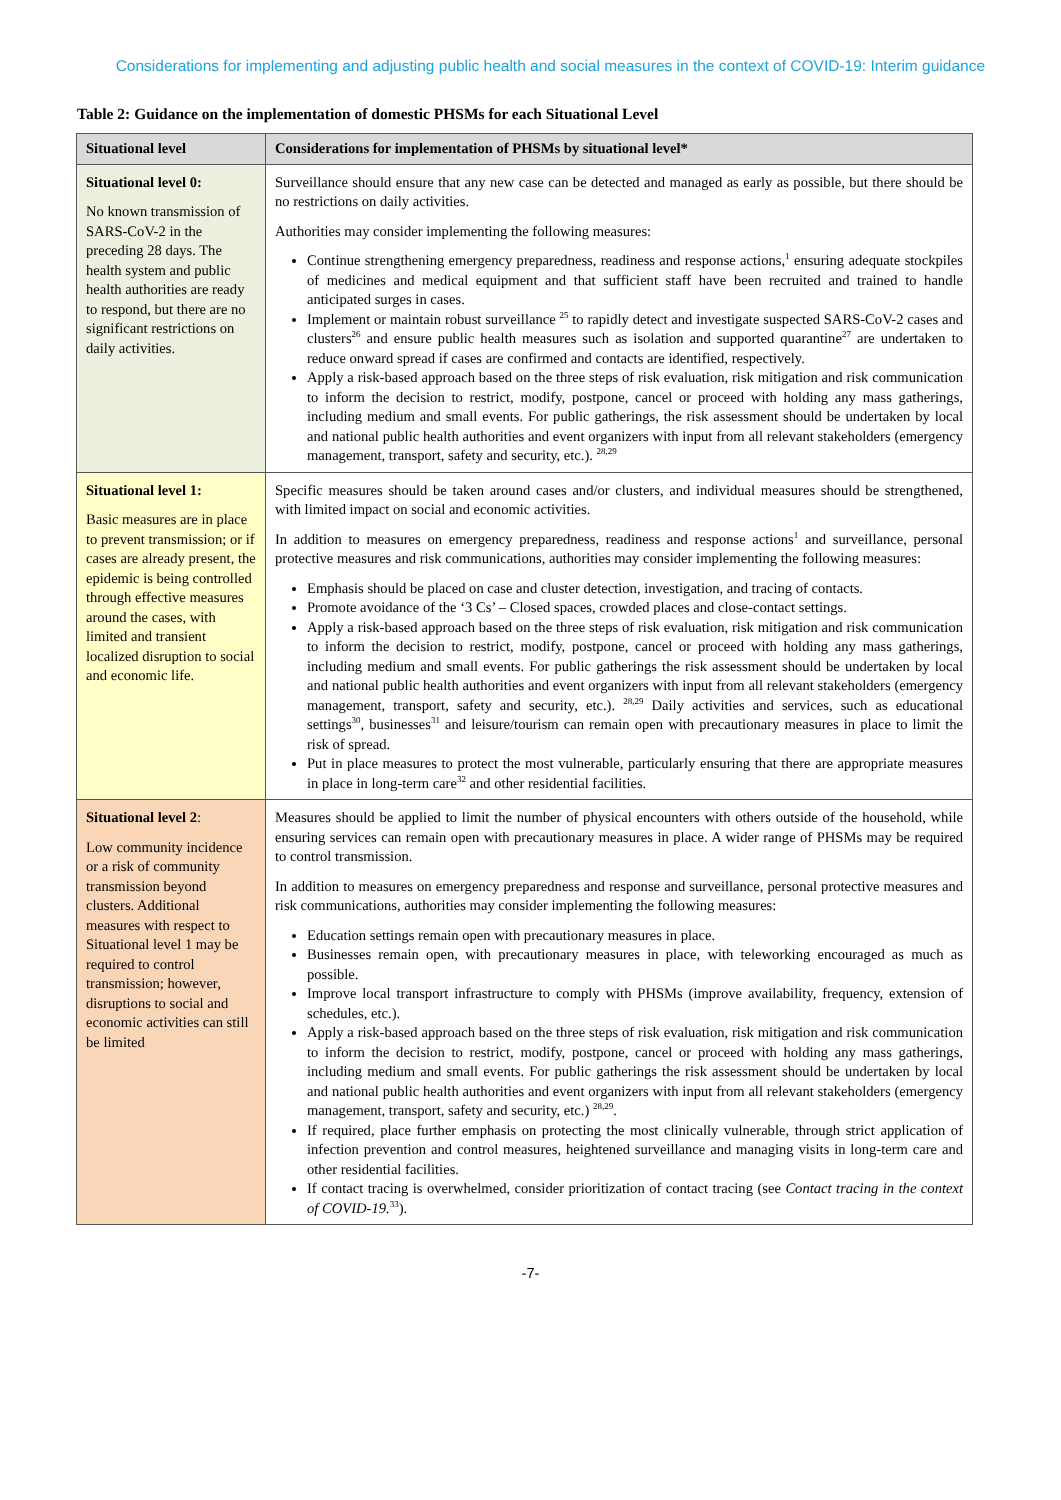Considerations for implementing and adjusting public health and social measures in the context of COVID-19: Interim guidance
Table 2: Guidance on the implementation of domestic PHSMs for each Situational Level
| Situational level | Considerations for implementation of PHSMs by situational level* |
| --- | --- |
| Situational level 0: No known transmission of SARS-CoV-2 in the preceding 28 days. The health system and public health authorities are ready to respond, but there are no significant restrictions on daily activities. | Surveillance should ensure that any new case can be detected and managed as early as possible, but there should be no restrictions on daily activities. Authorities may consider implementing the following measures: Continue strengthening emergency preparedness, readiness and response actions,<sup>1</sup> ensuring adequate stockpiles of medicines and medical equipment and that sufficient staff have been recruited and trained to handle anticipated surges in cases. Implement or maintain robust surveillance <sup>25</sup> to rapidly detect and investigate suspected SARS-CoV-2 cases and clusters<sup>26</sup> and ensure public health measures such as isolation and supported quarantine<sup>27</sup> are undertaken to reduce onward spread if cases are confirmed and contacts are identified, respectively. Apply a risk-based approach based on the three steps of risk evaluation, risk mitigation and risk communication to inform the decision to restrict, modify, postpone, cancel or proceed with holding any mass gatherings, including medium and small events. For public gatherings, the risk assessment should be undertaken by local and national public health authorities and event organizers with input from all relevant stakeholders (emergency management, transport, safety and security, etc.). <sup>28,29</sup> |
| Situational level 1: Basic measures are in place to prevent transmission; or if cases are already present, the epidemic is being controlled through effective measures around the cases, with limited and transient localized disruption to social and economic life. | Specific measures should be taken around cases and/or clusters, and individual measures should be strengthened, with limited impact on social and economic activities. In addition to measures on emergency preparedness, readiness and response actions<sup>1</sup> and surveillance, personal protective measures and risk communications, authorities may consider implementing the following measures: Emphasis should be placed on case and cluster detection, investigation, and tracing of contacts. Promote avoidance of the ‘3 Cs’ – Closed spaces, crowded places and close-contact settings. Apply a risk-based approach based on the three steps of risk evaluation, risk mitigation and risk communication to inform the decision to restrict, modify, postpone, cancel or proceed with holding any mass gatherings, including medium and small events. For public gatherings the risk assessment should be undertaken by local and national public health authorities and event organizers with input from all relevant stakeholders (emergency management, transport, safety and security, etc.). <sup>28,29</sup> Daily activities and services, such as educational settings<sup>30</sup>, businesses<sup>31</sup> and leisure/tourism can remain open with precautionary measures in place to limit the risk of spread. Put in place measures to protect the most vulnerable, particularly ensuring that there are appropriate measures in place in long-term care<sup>32</sup> and other residential facilities. |
| Situational level 2 : Low community incidence or a risk of community transmission beyond clusters. Additional measures with respect to Situational level 1 may be required to control transmission; however, disruptions to social and economic activities can still be limited | Measures should be applied to limit the number of physical encounters with others outside of the household, while ensuring services can remain open with precautionary measures in place. A wider range of PHSMs may be required to control transmission. In addition to measures on emergency preparedness and response and surveillance, personal protective measures and risk communications, authorities may consider implementing the following measures: Education settings remain open with precautionary measures in place. Businesses remain open, with precautionary measures in place, with teleworking encouraged as much as possible. Improve local transport infrastructure to comply with PHSMs (improve availability, frequency, extension of schedules, etc.). Apply a risk-based approach based on the three steps of risk evaluation, risk mitigation and risk communication to inform the decision to restrict, modify, postpone, cancel or proceed with holding any mass gatherings, including medium and small events. For public gatherings the risk assessment should be undertaken by local and national public health authorities and event organizers with input from all relevant stakeholders (emergency management, transport, safety and security, etc.) <sup>28,29</sup>. If required, place further emphasis on protecting the most clinically vulnerable, through strict application of infection prevention and control measures, heightened surveillance and managing visits in long-term care and other residential facilities. If contact tracing is overwhelmed, consider prioritization of contact tracing (see Contact tracing in the context of COVID-19.<sup>33</sup>). |
-7-